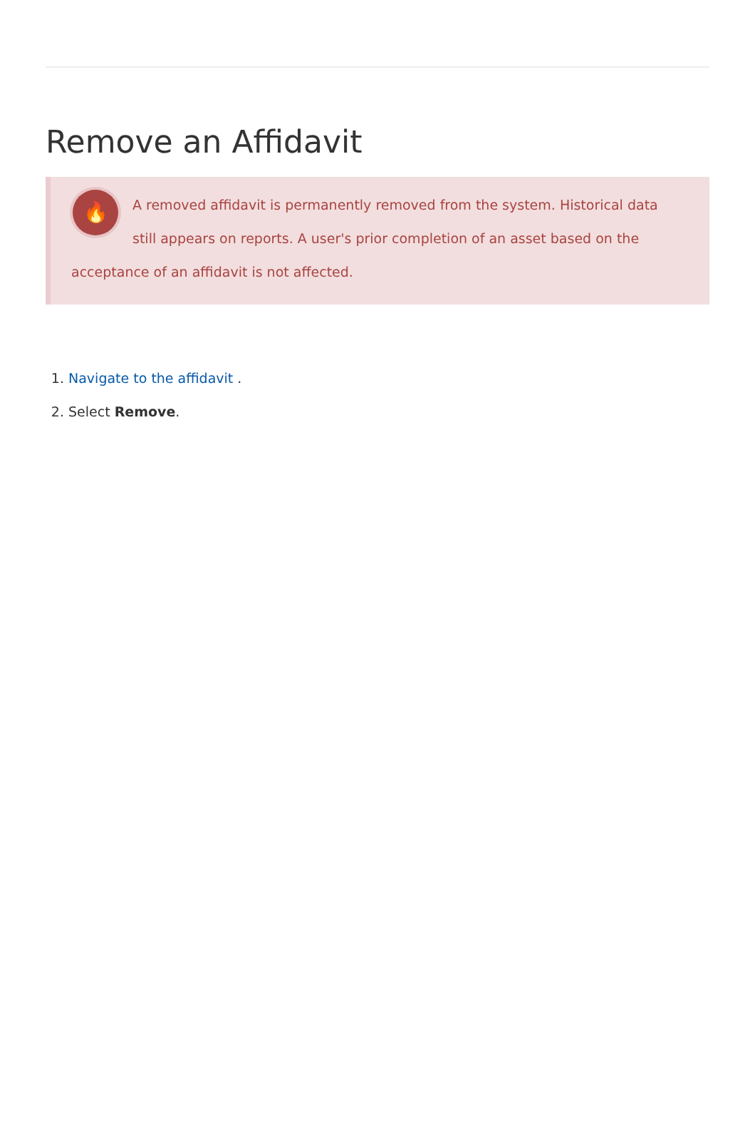Remove an Affidavit
🔥
A removed affidavit is permanently removed from the system. Historical data still appears on reports. A user's prior completion of an asset based on the acceptance of an affidavit is not affected.
1. Navigate to the affidavit .
2. Select Remove.